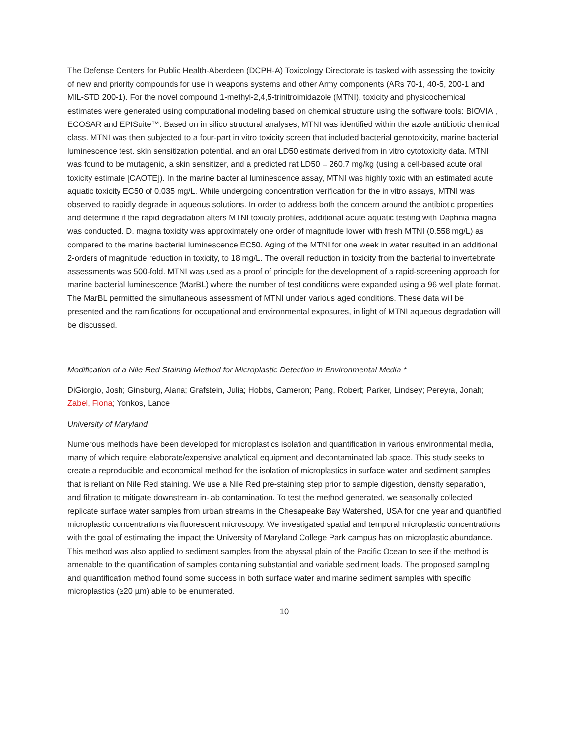The Defense Centers for Public Health-Aberdeen (DCPH-A) Toxicology Directorate is tasked with assessing the toxicity of new and priority compounds for use in weapons systems and other Army components (ARs 70-1, 40-5, 200-1 and MIL-STD 200-1). For the novel compound 1-methyl-2,4,5-trinitroimidazole (MTNI), toxicity and physicochemical estimates were generated using computational modeling based on chemical structure using the software tools: BIOVIA , ECOSAR and EPISuite™. Based on in silico structural analyses, MTNI was identified within the azole antibiotic chemical class. MTNI was then subjected to a four-part in vitro toxicity screen that included bacterial genotoxicity, marine bacterial luminescence test, skin sensitization potential, and an oral LD50 estimate derived from in vitro cytotoxicity data. MTNI was found to be mutagenic, a skin sensitizer, and a predicted rat LD50 = 260.7 mg/kg (using a cell-based acute oral toxicity estimate [CAOTE]). In the marine bacterial luminescence assay, MTNI was highly toxic with an estimated acute aquatic toxicity EC50 of 0.035 mg/L. While undergoing concentration verification for the in vitro assays, MTNI was observed to rapidly degrade in aqueous solutions. In order to address both the concern around the antibiotic properties and determine if the rapid degradation alters MTNI toxicity profiles, additional acute aquatic testing with Daphnia magna was conducted. D. magna toxicity was approximately one order of magnitude lower with fresh MTNI (0.558 mg/L) as compared to the marine bacterial luminescence EC50. Aging of the MTNI for one week in water resulted in an additional 2-orders of magnitude reduction in toxicity, to 18 mg/L. The overall reduction in toxicity from the bacterial to invertebrate assessments was 500-fold. MTNI was used as a proof of principle for the development of a rapid-screening approach for marine bacterial luminescence (MarBL) where the number of test conditions were expanded using a 96 well plate format. The MarBL permitted the simultaneous assessment of MTNI under various aged conditions. These data will be presented and the ramifications for occupational and environmental exposures, in light of MTNI aqueous degradation will be discussed.
Modification of a Nile Red Staining Method for Microplastic Detection in Environmental Media *
DiGiorgio, Josh; Ginsburg, Alana; Grafstein, Julia; Hobbs, Cameron; Pang, Robert; Parker, Lindsey; Pereyra, Jonah; Zabel, Fiona; Yonkos, Lance
University of Maryland
Numerous methods have been developed for microplastics isolation and quantification in various environmental media, many of which require elaborate/expensive analytical equipment and decontaminated lab space. This study seeks to create a reproducible and economical method for the isolation of microplastics in surface water and sediment samples that is reliant on Nile Red staining. We use a Nile Red pre-staining step prior to sample digestion, density separation, and filtration to mitigate downstream in-lab contamination. To test the method generated, we seasonally collected replicate surface water samples from urban streams in the Chesapeake Bay Watershed, USA for one year and quantified microplastic concentrations via fluorescent microscopy. We investigated spatial and temporal microplastic concentrations with the goal of estimating the impact the University of Maryland College Park campus has on microplastic abundance. This method was also applied to sediment samples from the abyssal plain of the Pacific Ocean to see if the method is amenable to the quantification of samples containing substantial and variable sediment loads. The proposed sampling and quantification method found some success in both surface water and marine sediment samples with specific microplastics (≥20 µm) able to be enumerated.
10